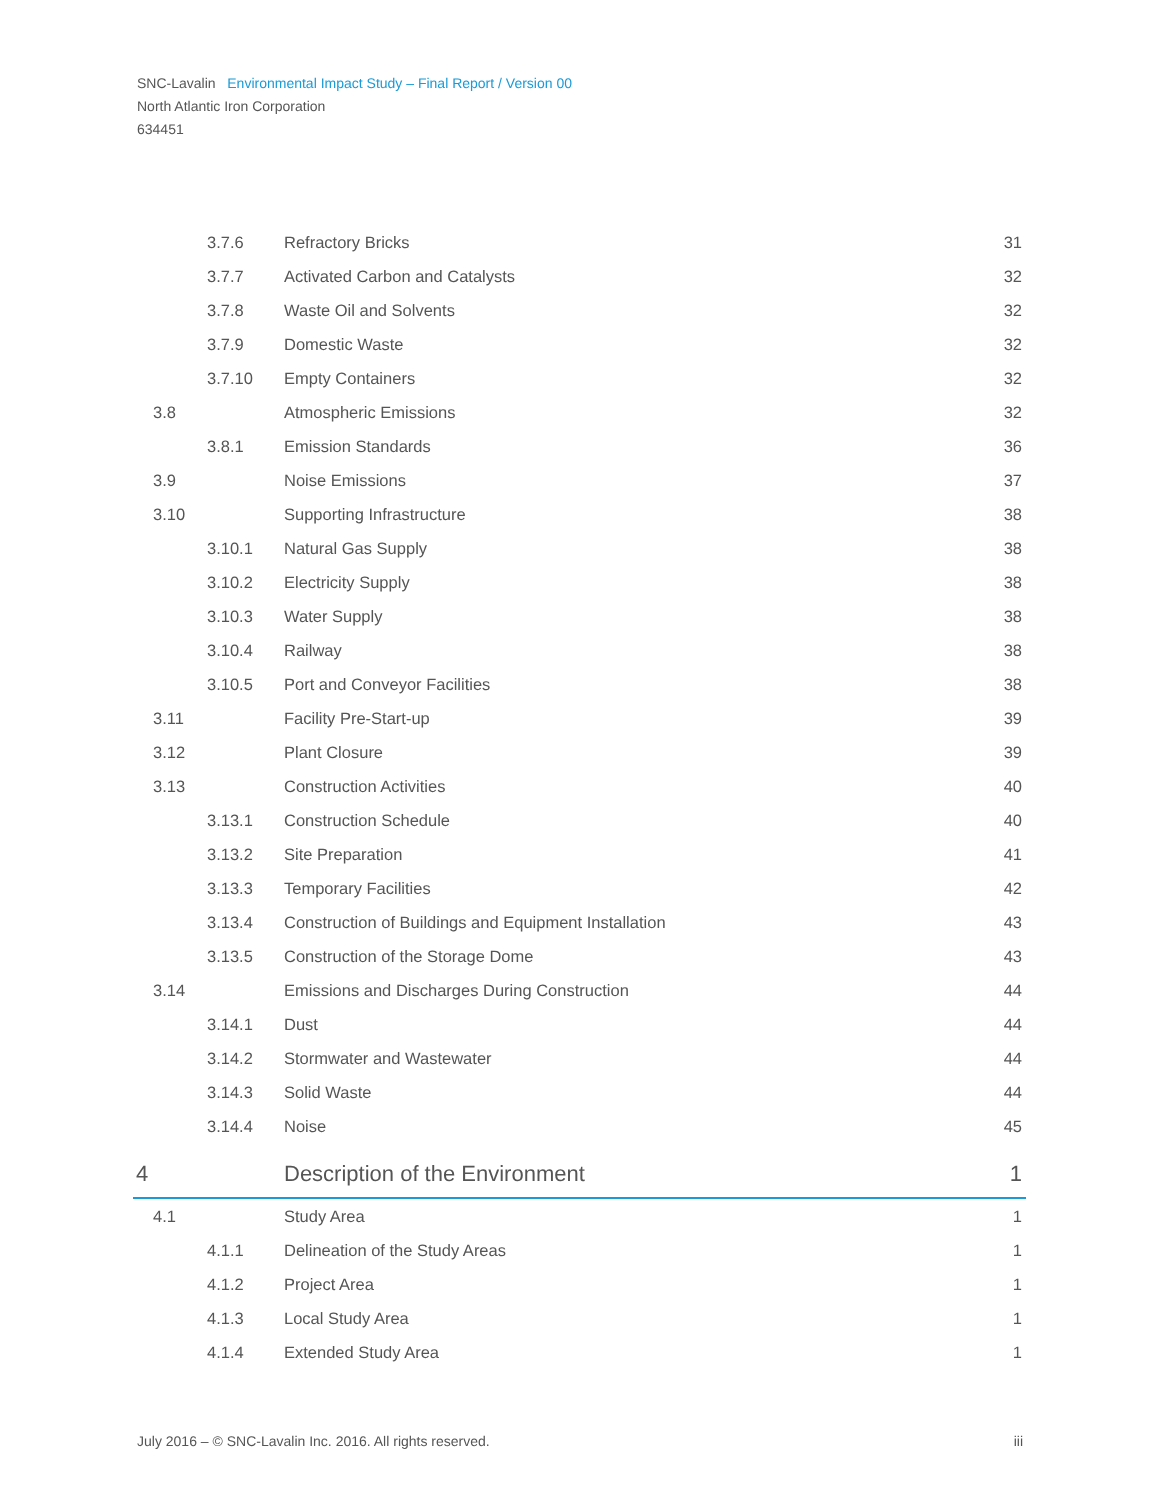SNC-Lavalin Environmental Impact Study – Final Report / Version 00
North Atlantic Iron Corporation
634451
| | 3.7.6 | Refractory Bricks | 31 |
| | 3.7.7 | Activated Carbon and Catalysts | 32 |
| | 3.7.8 | Waste Oil and Solvents | 32 |
| | 3.7.9 | Domestic Waste | 32 |
| | 3.7.10 | Empty Containers | 32 |
| 3.8 | | Atmospheric Emissions | 32 |
| | 3.8.1 | Emission Standards | 36 |
| 3.9 | | Noise Emissions | 37 |
| 3.10 | | Supporting Infrastructure | 38 |
| | 3.10.1 | Natural Gas Supply | 38 |
| | 3.10.2 | Electricity Supply | 38 |
| | 3.10.3 | Water Supply | 38 |
| | 3.10.4 | Railway | 38 |
| | 3.10.5 | Port and Conveyor Facilities | 38 |
| 3.11 | | Facility Pre-Start-up | 39 |
| 3.12 | | Plant Closure | 39 |
| 3.13 | | Construction Activities | 40 |
| | 3.13.1 | Construction Schedule | 40 |
| | 3.13.2 | Site Preparation | 41 |
| | 3.13.3 | Temporary Facilities | 42 |
| | 3.13.4 | Construction of Buildings and Equipment Installation | 43 |
| | 3.13.5 | Construction of the Storage Dome | 43 |
| 3.14 | | Emissions and Discharges During Construction | 44 |
| | 3.14.1 | Dust | 44 |
| | 3.14.2 | Stormwater and Wastewater | 44 |
| | 3.14.3 | Solid Waste | 44 |
| | 3.14.4 | Noise | 45 |
| 4 | | Description of the Environment | 1 |
| 4.1 | | Study Area | 1 |
| | 4.1.1 | Delineation of the Study Areas | 1 |
| | 4.1.2 | Project Area | 1 |
| | 4.1.3 | Local Study Area | 1 |
| | 4.1.4 | Extended Study Area | 1 |
July 2016 – © SNC-Lavalin Inc. 2016. All rights reserved. iii